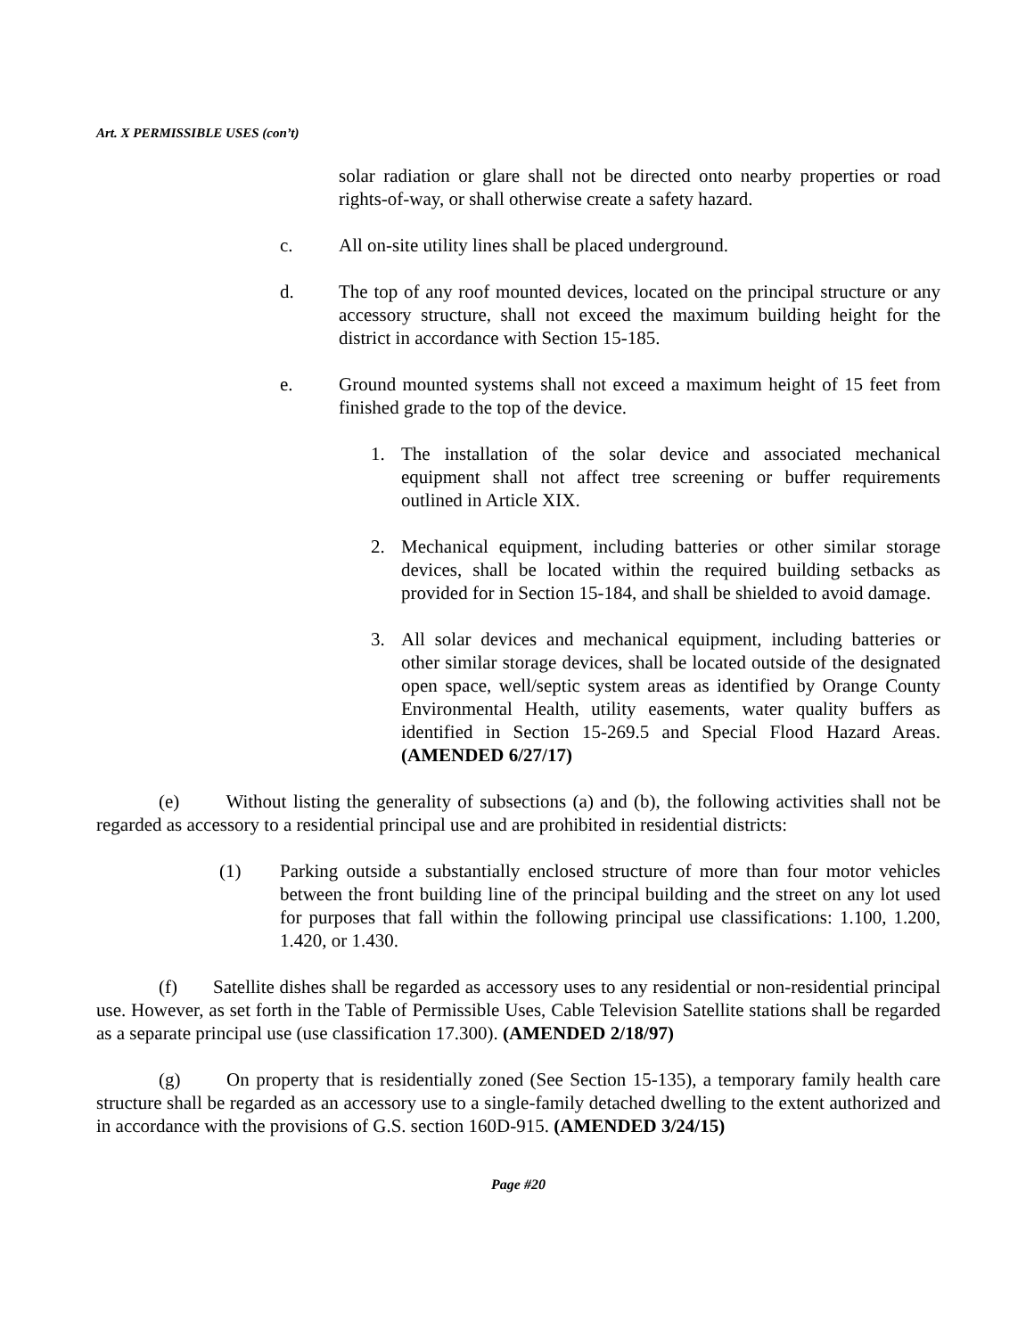Art. X PERMISSIBLE USES (con’t)
solar radiation or glare shall not be directed onto nearby properties or road rights-of-way, or shall otherwise create a safety hazard.
c. All on-site utility lines shall be placed underground.
d. The top of any roof mounted devices, located on the principal structure or any accessory structure, shall not exceed the maximum building height for the district in accordance with Section 15-185.
e. Ground mounted systems shall not exceed a maximum height of 15 feet from finished grade to the top of the device.
1. The installation of the solar device and associated mechanical equipment shall not affect tree screening or buffer requirements outlined in Article XIX.
2. Mechanical equipment, including batteries or other similar storage devices, shall be located within the required building setbacks as provided for in Section 15-184, and shall be shielded to avoid damage.
3. All solar devices and mechanical equipment, including batteries or other similar storage devices, shall be located outside of the designated open space, well/septic system areas as identified by Orange County Environmental Health, utility easements, water quality buffers as identified in Section 15-269.5 and Special Flood Hazard Areas. (AMENDED 6/27/17)
(e) Without listing the generality of subsections (a) and (b), the following activities shall not be regarded as accessory to a residential principal use and are prohibited in residential districts:
(1) Parking outside a substantially enclosed structure of more than four motor vehicles between the front building line of the principal building and the street on any lot used for purposes that fall within the following principal use classifications: 1.100, 1.200, 1.420, or 1.430.
(f) Satellite dishes shall be regarded as accessory uses to any residential or non-residential principal use. However, as set forth in the Table of Permissible Uses, Cable Television Satellite stations shall be regarded as a separate principal use (use classification 17.300). (AMENDED 2/18/97)
(g) On property that is residentially zoned (See Section 15-135), a temporary family health care structure shall be regarded as an accessory use to a single-family detached dwelling to the extent authorized and in accordance with the provisions of G.S. section 160D-915. (AMENDED 3/24/15)
Page #20